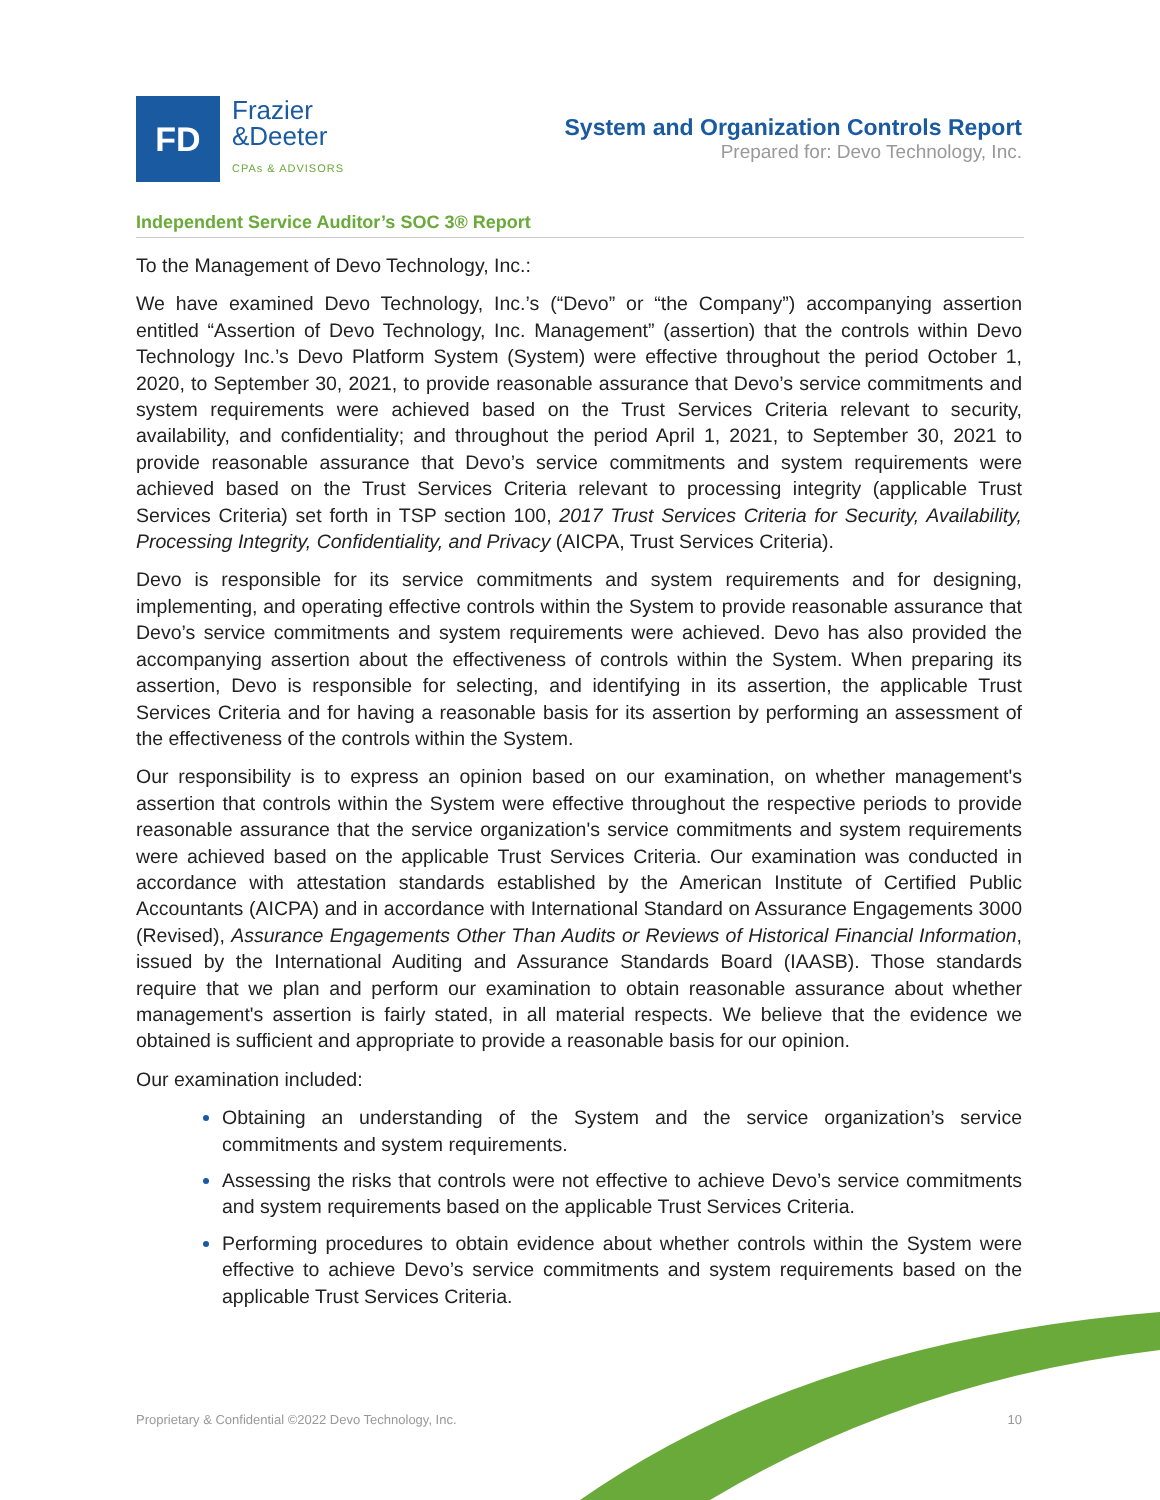FD
Frazier
&Deeter
CPAs & ADVISORS
System and Organization Controls Report
Prepared for: Devo Technology, Inc.
Independent Service Auditor’s SOC 3® Report
To the Management of Devo Technology, Inc.:
We have examined Devo Technology, Inc.’s (“Devo” or “the Company”) accompanying assertion entitled “Assertion of Devo Technology, Inc. Management” (assertion) that the controls within Devo Technology Inc.’s Devo Platform System (System) were effective throughout the period October 1, 2020, to September 30, 2021, to provide reasonable assurance that Devo’s service commitments and system requirements were achieved based on the Trust Services Criteria relevant to security, availability, and confidentiality; and throughout the period April 1, 2021, to September 30, 2021 to provide reasonable assurance that Devo’s service commitments and system requirements were achieved based on the Trust Services Criteria relevant to processing integrity (applicable Trust Services Criteria) set forth in TSP section 100, 2017 Trust Services Criteria for Security, Availability, Processing Integrity, Confidentiality, and Privacy (AICPA, Trust Services Criteria).
Devo is responsible for its service commitments and system requirements and for designing, implementing, and operating effective controls within the System to provide reasonable assurance that Devo’s service commitments and system requirements were achieved. Devo has also provided the accompanying assertion about the effectiveness of controls within the System. When preparing its assertion, Devo is responsible for selecting, and identifying in its assertion, the applicable Trust Services Criteria and for having a reasonable basis for its assertion by performing an assessment of the effectiveness of the controls within the System.
Our responsibility is to express an opinion based on our examination, on whether management's assertion that controls within the System were effective throughout the respective periods to provide reasonable assurance that the service organization's service commitments and system requirements were achieved based on the applicable Trust Services Criteria. Our examination was conducted in accordance with attestation standards established by the American Institute of Certified Public Accountants (AICPA) and in accordance with International Standard on Assurance Engagements 3000 (Revised), Assurance Engagements Other Than Audits or Reviews of Historical Financial Information, issued by the International Auditing and Assurance Standards Board (IAASB). Those standards require that we plan and perform our examination to obtain reasonable assurance about whether management's assertion is fairly stated, in all material respects. We believe that the evidence we obtained is sufficient and appropriate to provide a reasonable basis for our opinion.
Our examination included:
Obtaining an understanding of the System and the service organization’s service commitments and system requirements.
Assessing the risks that controls were not effective to achieve Devo’s service commitments and system requirements based on the applicable Trust Services Criteria.
Performing procedures to obtain evidence about whether controls within the System were effective to achieve Devo’s service commitments and system requirements based on the applicable Trust Services Criteria.
Proprietary & Confidential ©2022 Devo Technology, Inc. 10